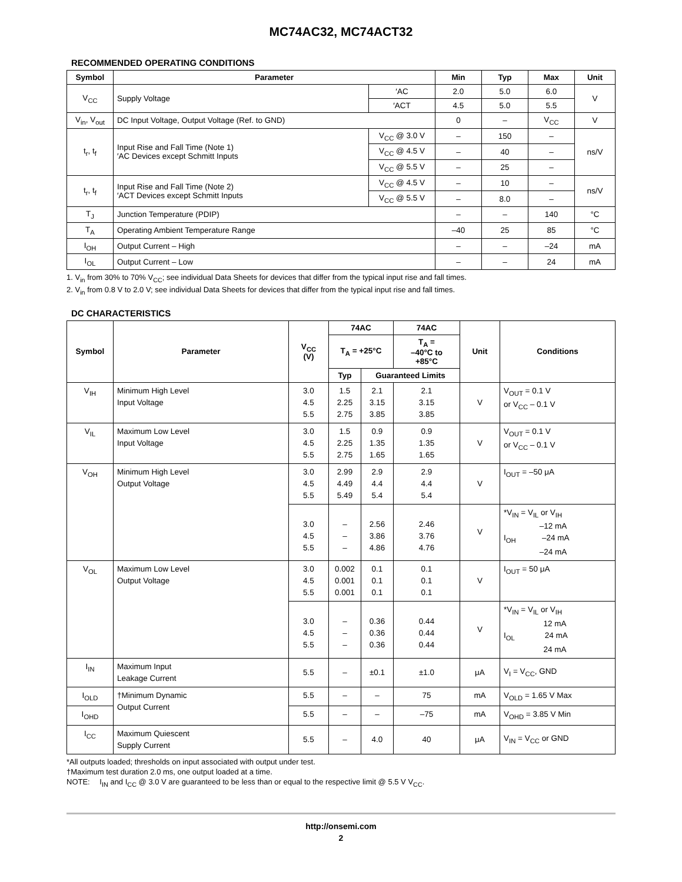MC74AC32, MC74ACT32
RECOMMENDED OPERATING CONDITIONS
| Symbol | Parameter | | Min | Typ | Max | Unit |
| --- | --- | --- | --- | --- | --- | --- |
| V<sub>CC</sub> | Supply Voltage | ′AC | 2.0 | 5.0 | 6.0 | V |
| | | ′ACT | 4.5 | 5.0 | 5.5 | |
| V<sub>in</sub>, V<sub>out</sub> | DC Input Voltage, Output Voltage (Ref. to GND) | | 0 | – | V<sub>CC</sub> | V |
| t<sub>r</sub>, t<sub>f</sub> | Input Rise and Fall Time (Note 1) ′AC Devices except Schmitt Inputs | V<sub>CC</sub> @ 3.0 V | – | 150 | – | ns/V |
| | | V<sub>CC</sub> @ 4.5 V | – | 40 | – | |
| | | V<sub>CC</sub> @ 5.5 V | – | 25 | – | |
| t<sub>r</sub>, t<sub>f</sub> | Input Rise and Fall Time (Note 2) ′ACT Devices except Schmitt Inputs | V<sub>CC</sub> @ 4.5 V | – | 10 | – | ns/V |
| | | V<sub>CC</sub> @ 5.5 V | – | 8.0 | – | |
| T<sub>J</sub> | Junction Temperature (PDIP) | | – | – | 140 | °C |
| T<sub>A</sub> | Operating Ambient Temperature Range | | –40 | 25 | 85 | °C |
| I<sub>OH</sub> | Output Current – High | | – | – | –24 | mA |
| I<sub>OL</sub> | Output Current – Low | | – | – | 24 | mA |
1. V<sub>in</sub> from 30% to 70% V<sub>CC</sub>; see individual Data Sheets for devices that differ from the typical input rise and fall times.
2. V<sub>in</sub> from 0.8 V to 2.0 V; see individual Data Sheets for devices that differ from the typical input rise and fall times.
DC CHARACTERISTICS
| Symbol | Parameter | V<sub>CC</sub> (V) | 74AC | | 74AC | Unit | Conditions |
| --- | --- | --- | --- | --- | --- | --- | --- |
| | | | T<sub>A</sub> = +25°C | | T<sub>A</sub> = –40°C to +85°C | | |
| | | | Typ | Guaranteed Limits | | | |
| V<sub>IH</sub> | Minimum High Level Input Voltage | 3.0 4.5 5.5 | 1.5 2.25 2.75 | 2.1 3.15 3.85 | 2.1 3.15 3.85 | V | V<sub>OUT</sub> = 0.1 V or V<sub>CC</sub> – 0.1 V |
| V<sub>IL</sub> | Maximum Low Level Input Voltage | 3.0 4.5 5.5 | 1.5 2.25 2.75 | 0.9 1.35 1.65 | 0.9 1.35 1.65 | V | V<sub>OUT</sub> = 0.1 V or V<sub>CC</sub> – 0.1 V |
| V<sub>OH</sub> | Minimum High Level Output Voltage | 3.0 4.5 5.5 | 2.99 4.49 5.49 | 2.9 4.4 5.4 | 2.9 4.4 5.4 | V | I<sub>OUT</sub> = –50 μA |
| | | 3.0 4.5 5.5 | – – – | 2.56 3.86 4.86 | 2.46 3.76 4.76 | V | *V<sub>IN</sub> = V<sub>IL</sub> or V<sub>IH</sub> –12 mA I<sub>OH</sub> –24 mA –24 mA |
| V<sub>OL</sub> | Maximum Low Level Output Voltage | 3.0 4.5 5.5 | 0.002 0.001 0.001 | 0.1 0.1 0.1 | 0.1 0.1 0.1 | V | I<sub>OUT</sub> = 50 μA |
| | | 3.0 4.5 5.5 | – – – | 0.36 0.36 0.36 | 0.44 0.44 0.44 | V | *V<sub>IN</sub> = V<sub>IL</sub> or V<sub>IH</sub> 12 mA I<sub>OL</sub> 24 mA 24 mA |
| I<sub>IN</sub> | Maximum Input Leakage Current | 5.5 | – | ±0.1 | ±1.0 | μA | V<sub>I</sub> = V<sub>CC</sub>, GND |
| I<sub>OLD</sub> | †Minimum Dynamic Output Current | 5.5 | – | – | 75 | mA | V<sub>OLD</sub> = 1.65 V Max |
| I<sub>OHD</sub> | | 5.5 | – | – | –75 | mA | V<sub>OHD</sub> = 3.85 V Min |
| I<sub>CC</sub> | Maximum Quiescent Supply Current | 5.5 | – | 4.0 | 40 | μA | V<sub>IN</sub> = V<sub>CC</sub> or GND |
*All outputs loaded; thresholds on input associated with output under test.
†Maximum test duration 2.0 ms, one output loaded at a time.
NOTE:  I<sub>IN</sub> and I<sub>CC</sub> @ 3.0 V are guaranteed to be less than or equal to the respective limit @ 5.5 V V<sub>CC</sub>.
http://onsemi.com
2